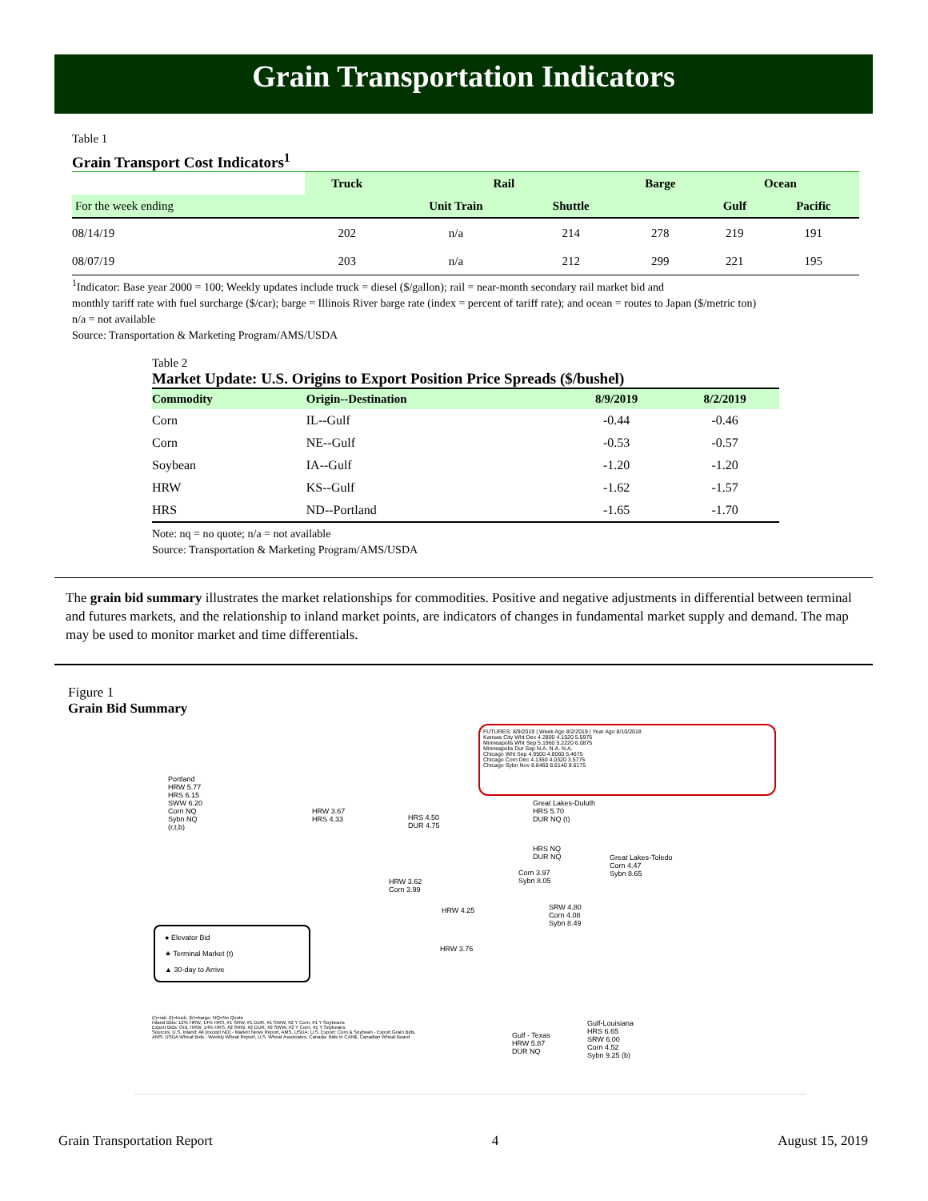Grain Transportation Indicators
Table 1
Grain Transport Cost Indicators<sup>1</sup>
| | Truck | Rail | | Barge | Ocean | |
| --- | --- | --- | --- | --- | --- | --- |
| For the week ending | | Unit Train | Shuttle | | Gulf | Pacific |
| 08/14/19 | 202 | n/a | 214 | 278 | 219 | 191 |
| 08/07/19 | 203 | n/a | 212 | 299 | 221 | 195 |
<sup>1</sup> Indicator: Base year 2000 = 100; Weekly updates include truck = diesel ($/gallon); rail = near-month secondary rail market bid and
monthly tariff rate with fuel surcharge ($/car); barge = Illinois River barge rate (index = percent of tariff rate); and ocean = routes to Japan ($/metric ton)
n/a = not available
Source: Transportation & Marketing Program/AMS/USDA
Table 2
Market Update: U.S. Origins to Export Position Price Spreads ($/bushel)
| Commodity | Origin--Destination | 8/9/2019 | 8/2/2019 |
| --- | --- | --- | --- |
| Corn | IL--Gulf | -0.44 | -0.46 |
| Corn | NE--Gulf | -0.53 | -0.57 |
| Soybean | IA--Gulf | -1.20 | -1.20 |
| HRW | KS--Gulf | -1.62 | -1.57 |
| HRS | ND--Portland | -1.65 | -1.70 |
Note: nq = no quote; n/a = not available
Source: Transportation & Marketing Program/AMS/USDA
The grain bid summary illustrates the market relationships for commodities. Positive and negative adjustments in differential between terminal and futures markets, and the relationship to inland market points, are indicators of changes in fundamental market supply and demand. The map may be used to monitor market and time differentials.
Figure 1
Grain Bid Summary
FUTURES: 8/9/2019 | Week Ago 8/2/2019 | Year Ago 8/10/2018
Kansas City Wht Dec 4.2800 4.1520 5.5975
Minneapolis Wht Sep 5.1960 5.2220 6.0875
Minneapolis Dur Sep N.A. N.A. N.A.
Chicago Wht Sep 4.9500 4.8060 5.4675
Chicago Corn Dec 4.1360 4.0320 3.5775
Chicago Sybn Nov 8.8460 8.6140 8.6175
Portland
HRW 5.77
HRS 6.15
SWW 6.20
Corn NQ
Sybn NQ
(r,t,b)
HRW 3.67
HRS 4.33
HRS 4.50
DUR 4.75
Great Lakes-Duluth
HRS 5.70
DUR NQ (t)
HRS NQ
DUR NQ
Great Lakes-Toledo
Corn 4.47
Sybn 8.65
Corn 3.97
Sybn 8.05
HRW 3.62
Corn 3.99
HRW 4.25
SRW 4.80
Corn 4.08
Sybn 8.49
HRW 3.76
● Elevator Bid
★ Terminal Market (t)
▲ 30-day to Arrive
Gulf-Louisiana
HRS 6.65
SRW 6.00
Corn 4.52
Sybn 9.25 (b)
Gulf - Texas
HRW 5.87
DUR NQ
(r)=rail, (t)=truck, (b)=barge; NQ=No Quote
Inland Bids: 12% HRW, 14% HRS, #1 SRW, #1 DUR, #1 SWW, #2 Y Corn, #1 Y Soybeans
Export Bids: Ord. HRW, 14% HRS, #2 SRW, #2 DUR, #2 SWW, #2 Y Corn, #1 Y Soybeans
Sources: U.S. Inland: All (except ND) - Market News Report, AMS, USDA; U.S. Export: Corn & Soybean - Export Grain Bids, AMS; USDA Wheat Bids - Weekly Wheat Report, U.S. Wheat Associates; Canada: Bids in CAN$, Canadian Wheat Board
Grain Transportation Report 4 August 15, 2019